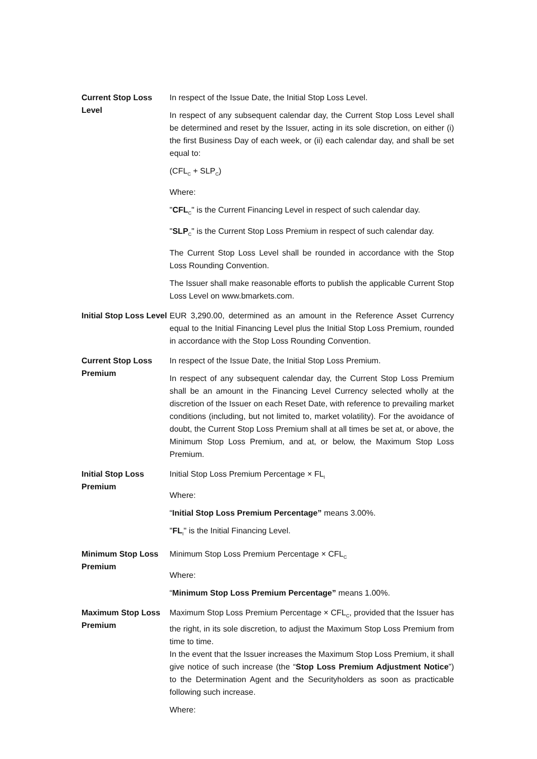| Current Stop Loss Level | In respect of the Issue Date, the Initial Stop Loss Level. In respect of any subsequent calendar day, the Current Stop Loss Level shall be determined and reset by the Issuer, acting in its sole discretion, on either (i) the first Business Day of each week, or (ii) each calendar day, and shall be set equal to: (CFL<sub>C</sub> + SLP<sub>C</sub>) Where: " CFL<sub>C</sub>" is the Current Financing Level in respect of such calendar day. " SLP<sub>C</sub>" is the Current Stop Loss Premium in respect of such calendar day. The Current Stop Loss Level shall be rounded in accordance with the Stop Loss Rounding Convention. The Issuer shall make reasonable efforts to publish the applicable Current Stop Loss Level on www.bmarkets.com. |
| Initial Stop Loss Level | EUR 3,290.00, determined as an amount in the Reference Asset Currency equal to the Initial Financing Level plus the Initial Stop Loss Premium, rounded in accordance with the Stop Loss Rounding Convention. |
| Current Stop Loss Premium | In respect of the Issue Date, the Initial Stop Loss Premium. In respect of any subsequent calendar day, the Current Stop Loss Premium shall be an amount in the Financing Level Currency selected wholly at the discretion of the Issuer on each Reset Date, with reference to prevailing market conditions (including, but not limited to, market volatility). For the avoidance of doubt, the Current Stop Loss Premium shall at all times be set at, or above, the Minimum Stop Loss Premium, and at, or below, the Maximum Stop Loss Premium. |
| Initial Stop Loss Premium | Initial Stop Loss Premium Percentage × FL<sub>I</sub> Where: “ Initial Stop Loss Premium Percentage” means 3.00%. " FL<sub>I</sub>" is the Initial Financing Level. |
| Minimum Stop Loss Premium | Minimum Stop Loss Premium Percentage × CFL<sub>C</sub> Where: “ Minimum Stop Loss Premium Percentage” means 1.00%. |
| Maximum Stop Loss Premium | Maximum Stop Loss Premium Percentage × CFL<sub>C</sub>, provided that the Issuer has the right, in its sole discretion, to adjust the Maximum Stop Loss Premium from time to time. In the event that the Issuer increases the Maximum Stop Loss Premium, it shall give notice of such increase (the “ Stop Loss Premium Adjustment Notice ”) to the Determination Agent and the Securityholders as soon as practicable following such increase. Where: |